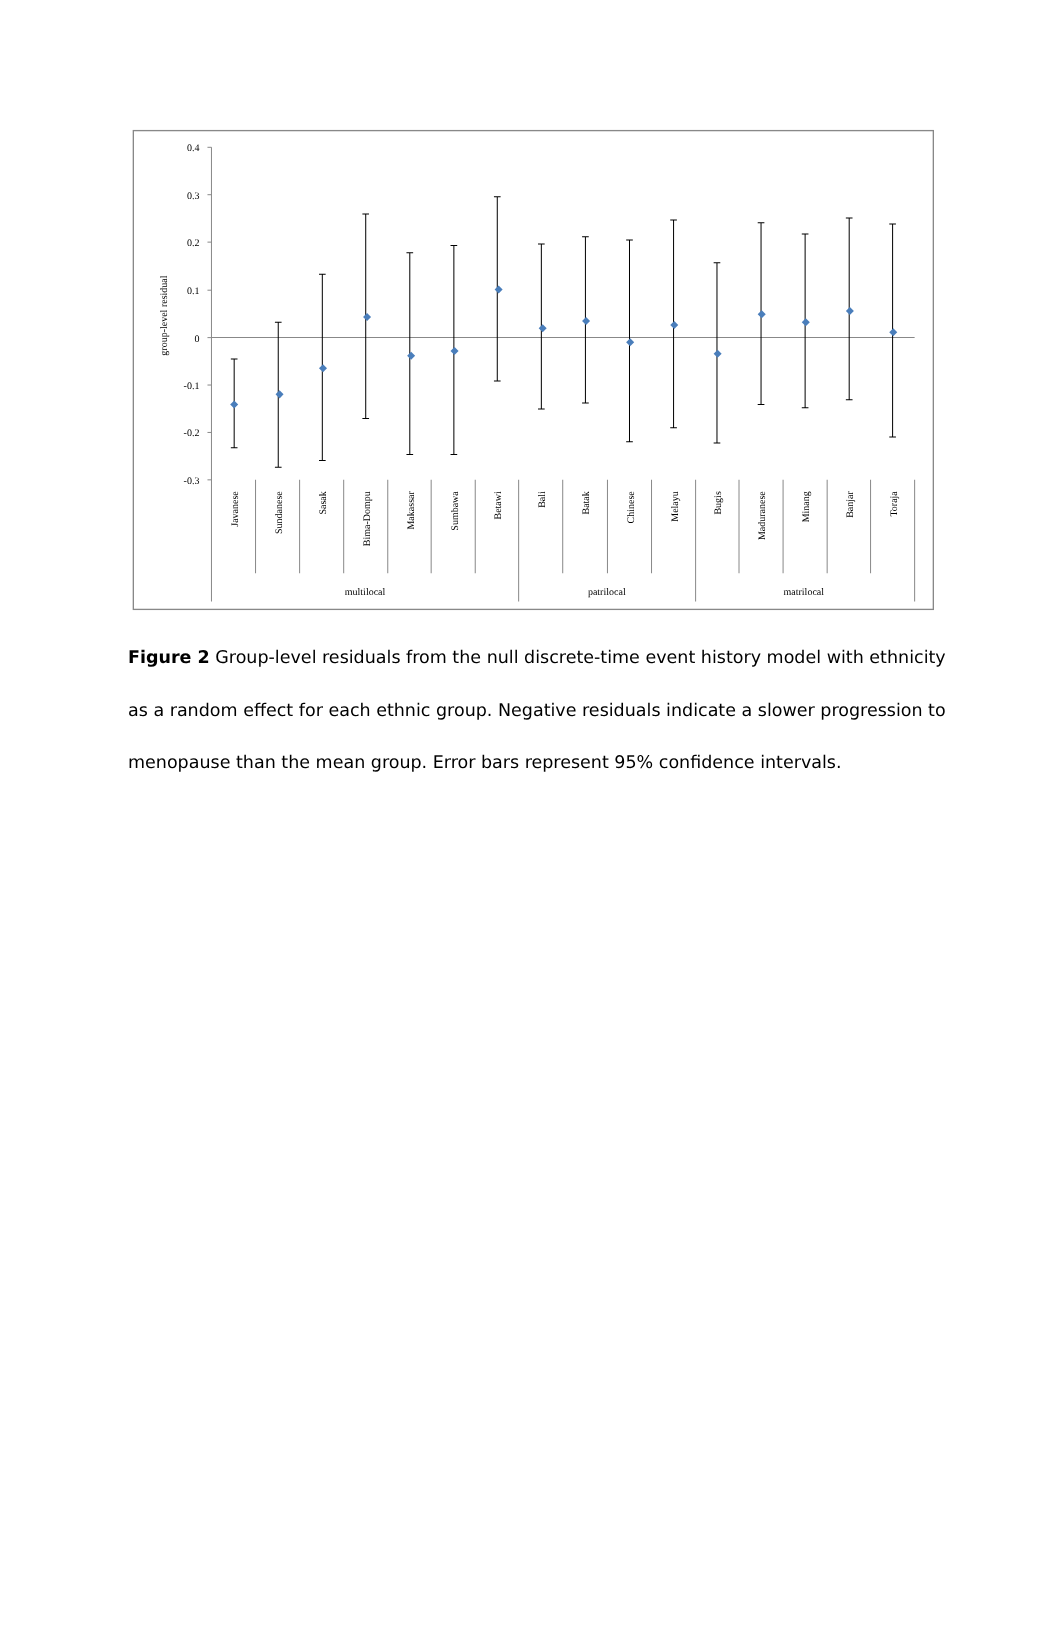0.4
0.3
0.2
0.1
0
-0.1
-0.2
-0.3
group-level residual
Javanese
Sundanese
Sasak
Bima-Dompu
Makassar
Sumbawa
Betawi
Bali
Batak
Chinese
Melayu
Bugis
Maduranese
Minang
Banjar
Toraja
multilocal
patrilocal
matrilocal
Figure 2 Group-level residuals from the null discrete-time event history model with ethnicity as a random effect for each ethnic group. Negative residuals indicate a slower progression to menopause than the mean group. Error bars represent 95% confidence intervals.